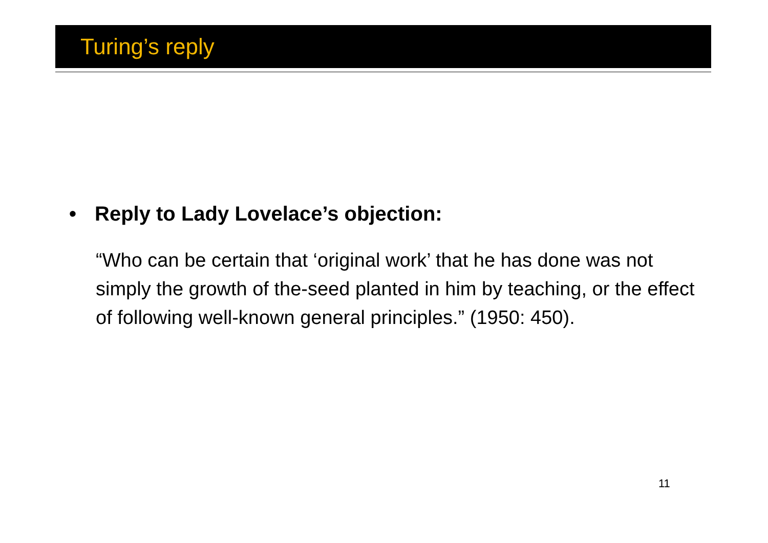Turing’s reply
• Reply to Lady Lovelace’s objection:
“Who can be certain that ‘original work’ that he has done was not simply the growth of the-seed planted in him by teaching, or the effect of following well-known general principles.” (1950: 450).
11